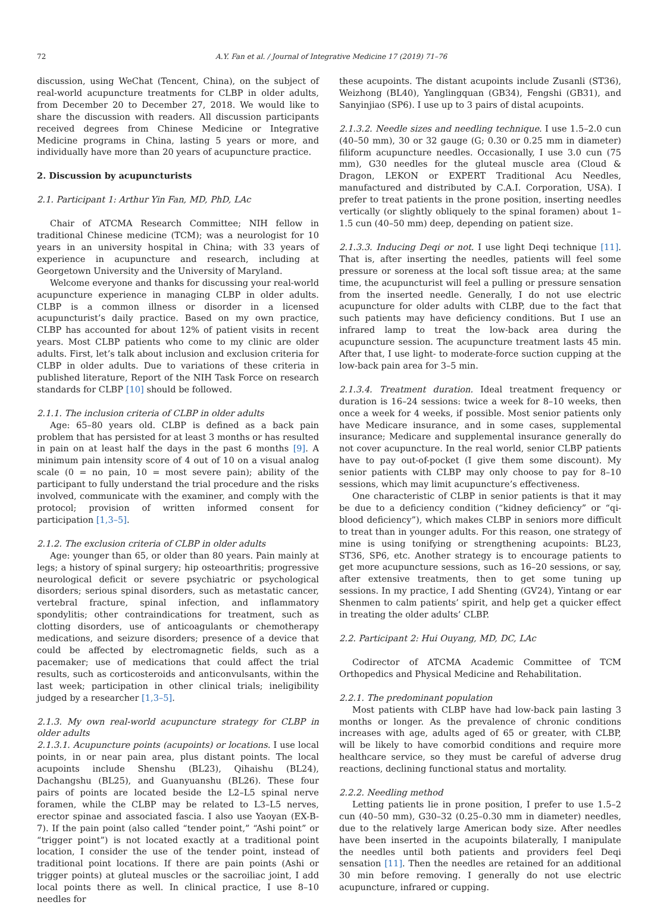72 A.Y. Fan et al. / Journal of Integrative Medicine 17 (2019) 71–76
discussion, using WeChat (Tencent, China), on the subject of real-world acupuncture treatments for CLBP in older adults, from December 20 to December 27, 2018. We would like to share the discussion with readers. All discussion participants received degrees from Chinese Medicine or Integrative Medicine programs in China, lasting 5 years or more, and individually have more than 20 years of acupuncture practice.
2. Discussion by acupuncturists
2.1. Participant 1: Arthur Yin Fan, MD, PhD, LAc
Chair of ATCMA Research Committee; NIH fellow in traditional Chinese medicine (TCM); was a neurologist for 10 years in an university hospital in China; with 33 years of experience in acupuncture and research, including at Georgetown University and the University of Maryland.
Welcome everyone and thanks for discussing your real-world acupuncture experience in managing CLBP in older adults. CLBP is a common illness or disorder in a licensed acupuncturist’s daily practice. Based on my own practice, CLBP has accounted for about 12% of patient visits in recent years. Most CLBP patients who come to my clinic are older adults. First, let’s talk about inclusion and exclusion criteria for CLBP in older adults. Due to variations of these criteria in published literature, Report of the NIH Task Force on research standards for CLBP [10] should be followed.
2.1.1. The inclusion criteria of CLBP in older adults
Age: 65–80 years old. CLBP is defined as a back pain problem that has persisted for at least 3 months or has resulted in pain on at least half the days in the past 6 months [9]. A minimum pain intensity score of 4 out of 10 on a visual analog scale (0 = no pain, 10 = most severe pain); ability of the participant to fully understand the trial procedure and the risks involved, communicate with the examiner, and comply with the protocol; provision of written informed consent for participation [1,3–5].
2.1.2. The exclusion criteria of CLBP in older adults
Age: younger than 65, or older than 80 years. Pain mainly at legs; a history of spinal surgery; hip osteoarthritis; progressive neurological deficit or severe psychiatric or psychological disorders; serious spinal disorders, such as metastatic cancer, vertebral fracture, spinal infection, and inflammatory spondylitis; other contraindications for treatment, such as clotting disorders, use of anticoagulants or chemotherapy medications, and seizure disorders; presence of a device that could be affected by electromagnetic fields, such as a pacemaker; use of medications that could affect the trial results, such as corticosteroids and anticonvulsants, within the last week; participation in other clinical trials; ineligibility judged by a researcher [1,3–5].
2.1.3. My own real-world acupuncture strategy for CLBP in older adults
2.1.3.1. Acupuncture points (acupoints) or locations. I use local points, in or near pain area, plus distant points. The local acupoints include Shenshu (BL23), Qihaishu (BL24), Dachangshu (BL25), and Guanyuanshu (BL26). These four pairs of points are located beside the L2–L5 spinal nerve foramen, while the CLBP may be related to L3–L5 nerves, erector spinae and associated fascia. I also use Yaoyan (EX-B-7). If the pain point (also called “tender point,” “Ashi point” or “trigger point”) is not located exactly at a traditional point location, I consider the use of the tender point, instead of traditional point locations. If there are pain points (Ashi or trigger points) at gluteal muscles or the sacroiliac joint, I add local points there as well. In clinical practice, I use 8–10 needles for
these acupoints. The distant acupoints include Zusanli (ST36), Weizhong (BL40), Yanglingquan (GB34), Fengshi (GB31), and Sanyinjiao (SP6). I use up to 3 pairs of distal acupoints.
2.1.3.2. Needle sizes and needling technique. I use 1.5–2.0 cun (40–50 mm), 30 or 32 gauge (G; 0.30 or 0.25 mm in diameter) filiform acupuncture needles. Occasionally, I use 3.0 cun (75 mm), G30 needles for the gluteal muscle area (Cloud & Dragon, LEKON or EXPERT Traditional Acu Needles, manufactured and distributed by C.A.I. Corporation, USA). I prefer to treat patients in the prone position, inserting needles vertically (or slightly obliquely to the spinal foramen) about 1–1.5 cun (40–50 mm) deep, depending on patient size.
2.1.3.3. Inducing Deqi or not. I use light Deqi technique [11]. That is, after inserting the needles, patients will feel some pressure or soreness at the local soft tissue area; at the same time, the acupuncturist will feel a pulling or pressure sensation from the inserted needle. Generally, I do not use electric acupuncture for older adults with CLBP, due to the fact that such patients may have deficiency conditions. But I use an infrared lamp to treat the low-back area during the acupuncture session. The acupuncture treatment lasts 45 min. After that, I use light- to moderate-force suction cupping at the low-back pain area for 3–5 min.
2.1.3.4. Treatment duration. Ideal treatment frequency or duration is 16–24 sessions: twice a week for 8–10 weeks, then once a week for 4 weeks, if possible. Most senior patients only have Medicare insurance, and in some cases, supplemental insurance; Medicare and supplemental insurance generally do not cover acupuncture. In the real world, senior CLBP patients have to pay out-of-pocket (I give them some discount). My senior patients with CLBP may only choose to pay for 8–10 sessions, which may limit acupuncture’s effectiveness.
One characteristic of CLBP in senior patients is that it may be due to a deficiency condition (“kidney deficiency” or “qi-blood deficiency”), which makes CLBP in seniors more difficult to treat than in younger adults. For this reason, one strategy of mine is using tonifying or strengthening acupoints: BL23, ST36, SP6, etc. Another strategy is to encourage patients to get more acupuncture sessions, such as 16–20 sessions, or say, after extensive treatments, then to get some tuning up sessions. In my practice, I add Shenting (GV24), Yintang or ear Shenmen to calm patients’ spirit, and help get a quicker effect in treating the older adults’ CLBP.
2.2. Participant 2: Hui Ouyang, MD, DC, LAc
Codirector of ATCMA Academic Committee of TCM Orthopedics and Physical Medicine and Rehabilitation.
2.2.1. The predominant population
Most patients with CLBP have had low-back pain lasting 3 months or longer. As the prevalence of chronic conditions increases with age, adults aged of 65 or greater, with CLBP, will be likely to have comorbid conditions and require more healthcare service, so they must be careful of adverse drug reactions, declining functional status and mortality.
2.2.2. Needling method
Letting patients lie in prone position, I prefer to use 1.5–2 cun (40–50 mm), G30–32 (0.25–0.30 mm in diameter) needles, due to the relatively large American body size. After needles have been inserted in the acupoints bilaterally, I manipulate the needles until both patients and providers feel Deqi sensation [11]. Then the needles are retained for an additional 30 min before removing. I generally do not use electric acupuncture, infrared or cupping.